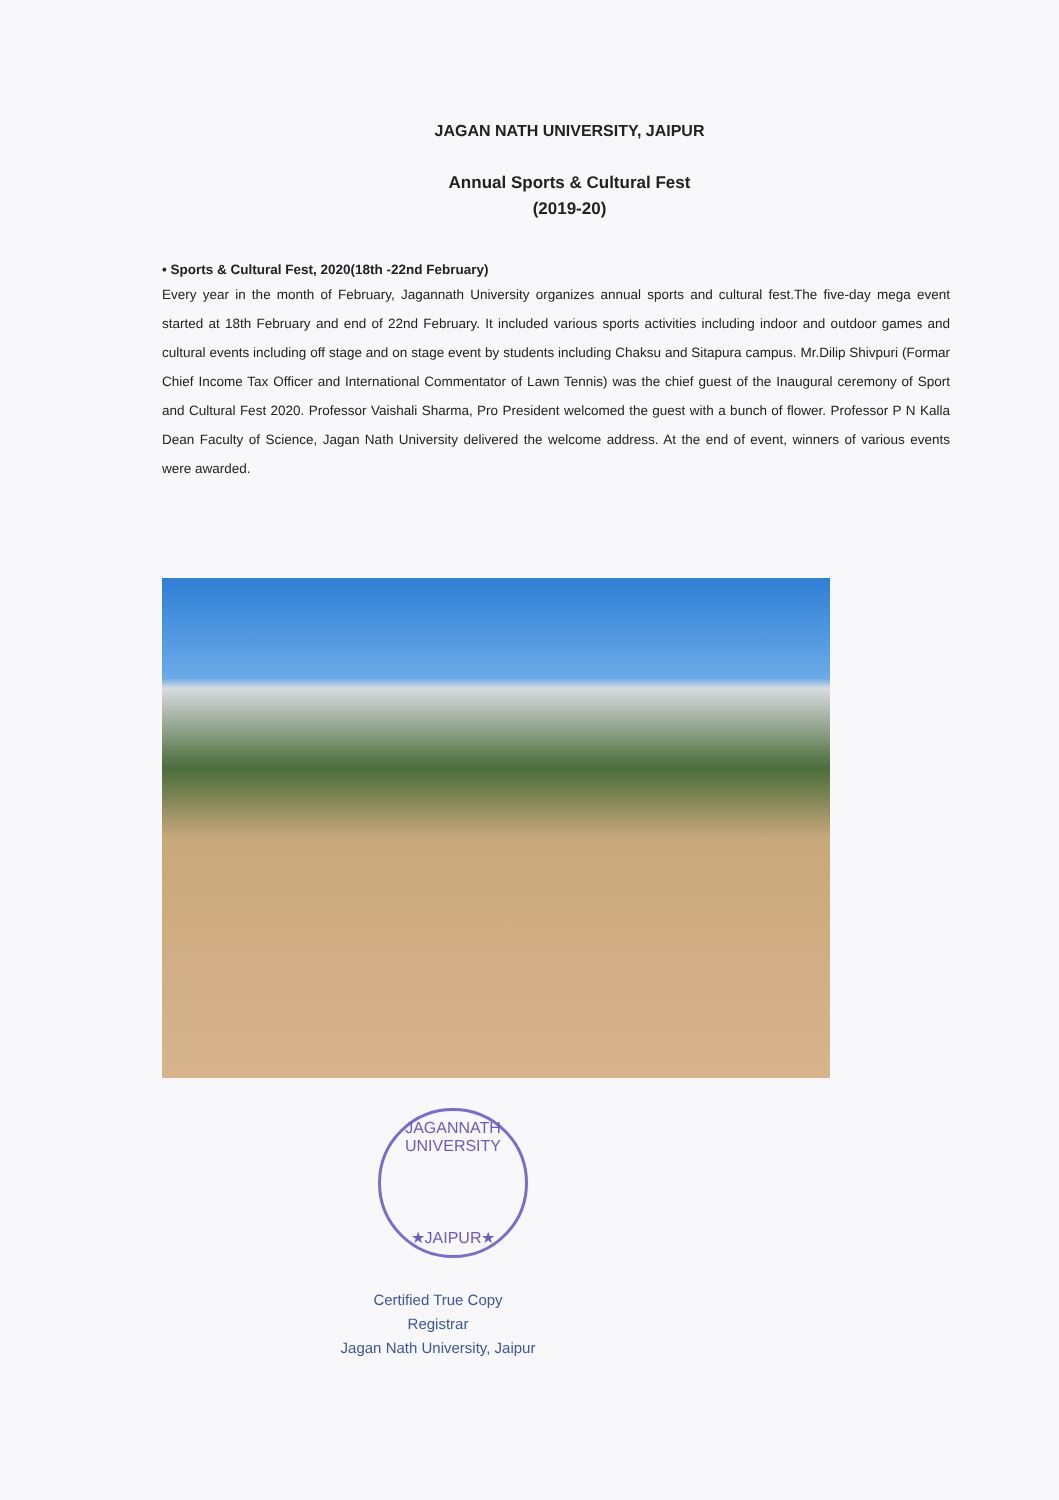JAGAN NATH UNIVERSITY, JAIPUR
Annual Sports & Cultural Fest
(2019-20)
• Sports & Cultural Fest, 2020(18th -22nd February)
Every year in the month of February, Jagannath University organizes annual sports and cultural fest.The five-day mega event started at 18th February and end of 22nd February. It included various sports activities including indoor and outdoor games and cultural events including off stage and on stage event by students including Chaksu and Sitapura campus. Mr.Dilip Shivpuri (Formar Chief Income Tax Officer and International Commentator of Lawn Tennis) was the chief guest of the Inaugural ceremony of Sport and Cultural Fest 2020. Professor Vaishali Sharma, Pro President welcomed the guest with a bunch of flower. Professor P N Kalla Dean Faculty of Science, Jagan Nath University delivered the welcome address. At the end of event, winners of various events were awarded.
JAGANNATH UNIVERSITY
★JAIPUR★
Certified True Copy
Registrar
Jagan Nath University, Jaipur